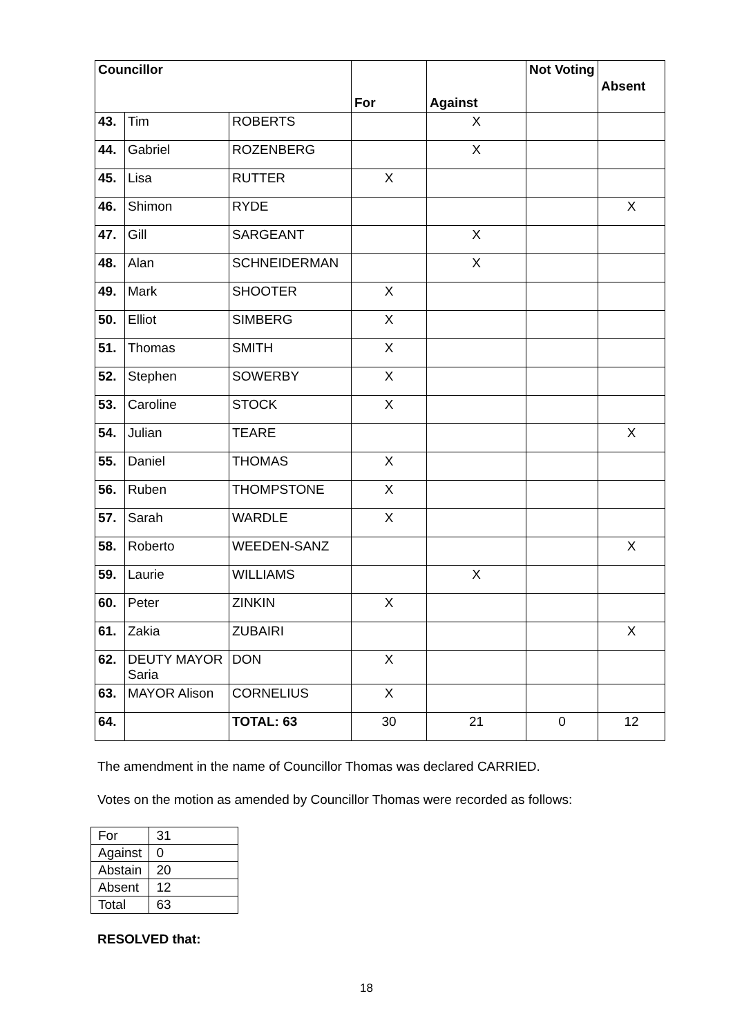| Councillor | | | For | Against | Not Voting | Absent |
| --- | --- | --- | --- | --- | --- | --- |
| 43. | Tim | ROBERTS | | X | | |
| 44. | Gabriel | ROZENBERG | | X | | |
| 45. | Lisa | RUTTER | X | | | |
| 46. | Shimon | RYDE | | | | X |
| 47. | Gill | SARGEANT | | X | | |
| 48. | Alan | SCHNEIDERMAN | | X | | |
| 49. | Mark | SHOOTER | X | | | |
| 50. | Elliot | SIMBERG | X | | | |
| 51. | Thomas | SMITH | X | | | |
| 52. | Stephen | SOWERBY | X | | | |
| 53. | Caroline | STOCK | X | | | |
| 54. | Julian | TEARE | | | | X |
| 55. | Daniel | THOMAS | X | | | |
| 56. | Ruben | THOMPSTONE | X | | | |
| 57. | Sarah | WARDLE | X | | | |
| 58. | Roberto | WEEDEN-SANZ | | | | X |
| 59. | Laurie | WILLIAMS | | X | | |
| 60. | Peter | ZINKIN | X | | | |
| 61. | Zakia | ZUBAIRI | | | | X |
| 62. | DEUTY MAYOR Saria | DON | X | | | |
| 63. | MAYOR Alison | CORNELIUS | X | | | |
| 64. | | TOTAL: 63 | 30 | 21 | 0 | 12 |
The amendment in the name of Councillor Thomas was declared CARRIED.
Votes on the motion as amended by Councillor Thomas were recorded as follows:
| For | 31 |
| Against | 0 |
| Abstain | 20 |
| Absent | 12 |
| Total | 63 |
RESOLVED that:
18